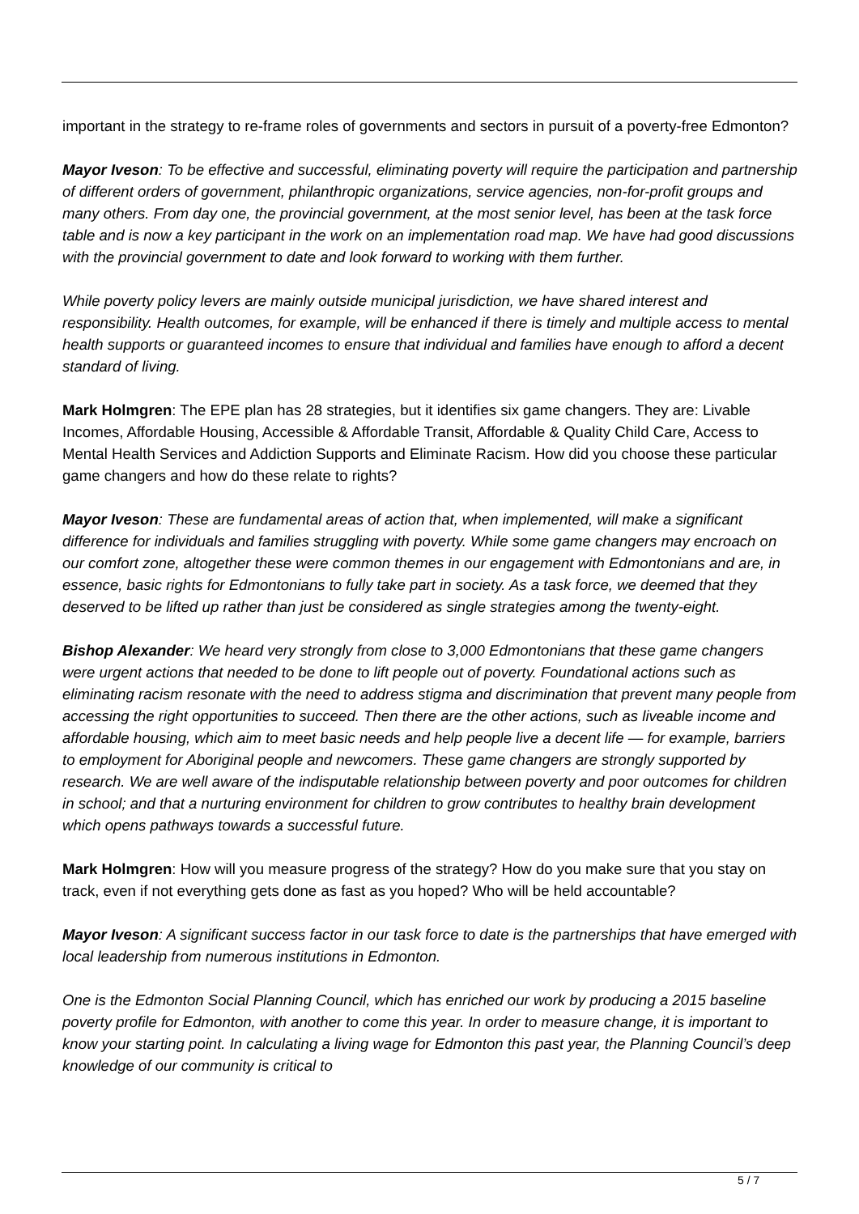important in the strategy to re-frame roles of governments and sectors in pursuit of a poverty-free Edmonton?
Mayor Iveson: To be effective and successful, eliminating poverty will require the participation and partnership of different orders of government, philanthropic organizations, service agencies, non-for-profit groups and many others. From day one, the provincial government, at the most senior level, has been at the task force table and is now a key participant in the work on an implementation road map. We have had good discussions with the provincial government to date and look forward to working with them further.
While poverty policy levers are mainly outside municipal jurisdiction, we have shared interest and responsibility. Health outcomes, for example, will be enhanced if there is timely and multiple access to mental health supports or guaranteed incomes to ensure that individual and families have enough to afford a decent standard of living.
Mark Holmgren: The EPE plan has 28 strategies, but it identifies six game changers. They are: Livable Incomes, Affordable Housing, Accessible & Affordable Transit, Affordable & Quality Child Care, Access to Mental Health Services and Addiction Supports and Eliminate Racism. How did you choose these particular game changers and how do these relate to rights?
Mayor Iveson: These are fundamental areas of action that, when implemented, will make a significant difference for individuals and families struggling with poverty. While some game changers may encroach on our comfort zone, altogether these were common themes in our engagement with Edmontonians and are, in essence, basic rights for Edmontonians to fully take part in society. As a task force, we deemed that they deserved to be lifted up rather than just be considered as single strategies among the twenty-eight.
Bishop Alexander: We heard very strongly from close to 3,000 Edmontonians that these game changers were urgent actions that needed to be done to lift people out of poverty. Foundational actions such as eliminating racism resonate with the need to address stigma and discrimination that prevent many people from accessing the right opportunities to succeed. Then there are the other actions, such as liveable income and affordable housing, which aim to meet basic needs and help people live a decent life — for example, barriers to employment for Aboriginal people and newcomers. These game changers are strongly supported by research. We are well aware of the indisputable relationship between poverty and poor outcomes for children in school; and that a nurturing environment for children to grow contributes to healthy brain development which opens pathways towards a successful future.
Mark Holmgren: How will you measure progress of the strategy? How do you make sure that you stay on track, even if not everything gets done as fast as you hoped? Who will be held accountable?
Mayor Iveson: A significant success factor in our task force to date is the partnerships that have emerged with local leadership from numerous institutions in Edmonton.
One is the Edmonton Social Planning Council, which has enriched our work by producing a 2015 baseline poverty profile for Edmonton, with another to come this year. In order to measure change, it is important to know your starting point. In calculating a living wage for Edmonton this past year, the Planning Council’s deep knowledge of our community is critical to
5 / 7